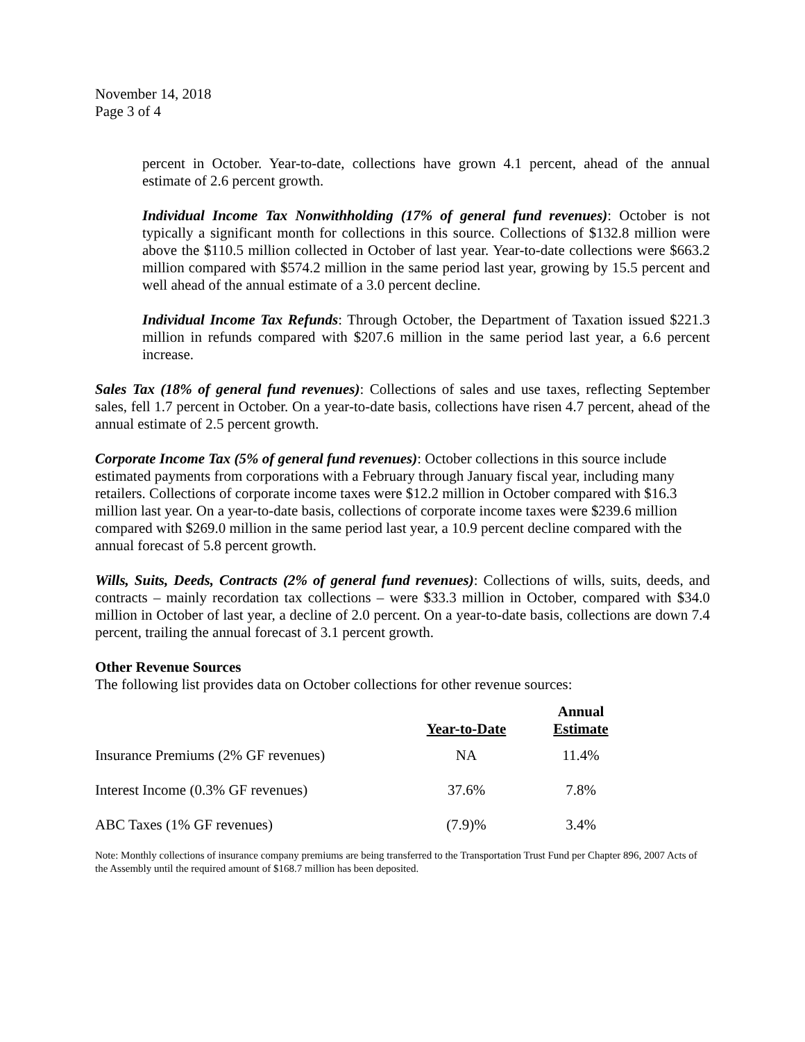November 14, 2018
Page 3 of 4
percent in October. Year-to-date, collections have grown 4.1 percent, ahead of the annual estimate of 2.6 percent growth.
Individual Income Tax Nonwithholding (17% of general fund revenues): October is not typically a significant month for collections in this source. Collections of $132.8 million were above the $110.5 million collected in October of last year. Year-to-date collections were $663.2 million compared with $574.2 million in the same period last year, growing by 15.5 percent and well ahead of the annual estimate of a 3.0 percent decline.
Individual Income Tax Refunds: Through October, the Department of Taxation issued $221.3 million in refunds compared with $207.6 million in the same period last year, a 6.6 percent increase.
Sales Tax (18% of general fund revenues): Collections of sales and use taxes, reflecting September sales, fell 1.7 percent in October. On a year-to-date basis, collections have risen 4.7 percent, ahead of the annual estimate of 2.5 percent growth.
Corporate Income Tax (5% of general fund revenues): October collections in this source include estimated payments from corporations with a February through January fiscal year, including many retailers. Collections of corporate income taxes were $12.2 million in October compared with $16.3 million last year. On a year-to-date basis, collections of corporate income taxes were $239.6 million compared with $269.0 million in the same period last year, a 10.9 percent decline compared with the annual forecast of 5.8 percent growth.
Wills, Suits, Deeds, Contracts (2% of general fund revenues): Collections of wills, suits, deeds, and contracts – mainly recordation tax collections – were $33.3 million in October, compared with $34.0 million in October of last year, a decline of 2.0 percent. On a year-to-date basis, collections are down 7.4 percent, trailing the annual forecast of 3.1 percent growth.
Other Revenue Sources
The following list provides data on October collections for other revenue sources:
| | Year-to-Date | Annual Estimate |
| --- | --- | --- |
| Insurance Premiums (2% GF revenues) | NA | 11.4% |
| Interest Income (0.3% GF revenues) | 37.6% | 7.8% |
| ABC Taxes (1% GF revenues) | (7.9)% | 3.4% |
Note: Monthly collections of insurance company premiums are being transferred to the Transportation Trust Fund per Chapter 896, 2007 Acts of the Assembly until the required amount of $168.7 million has been deposited.